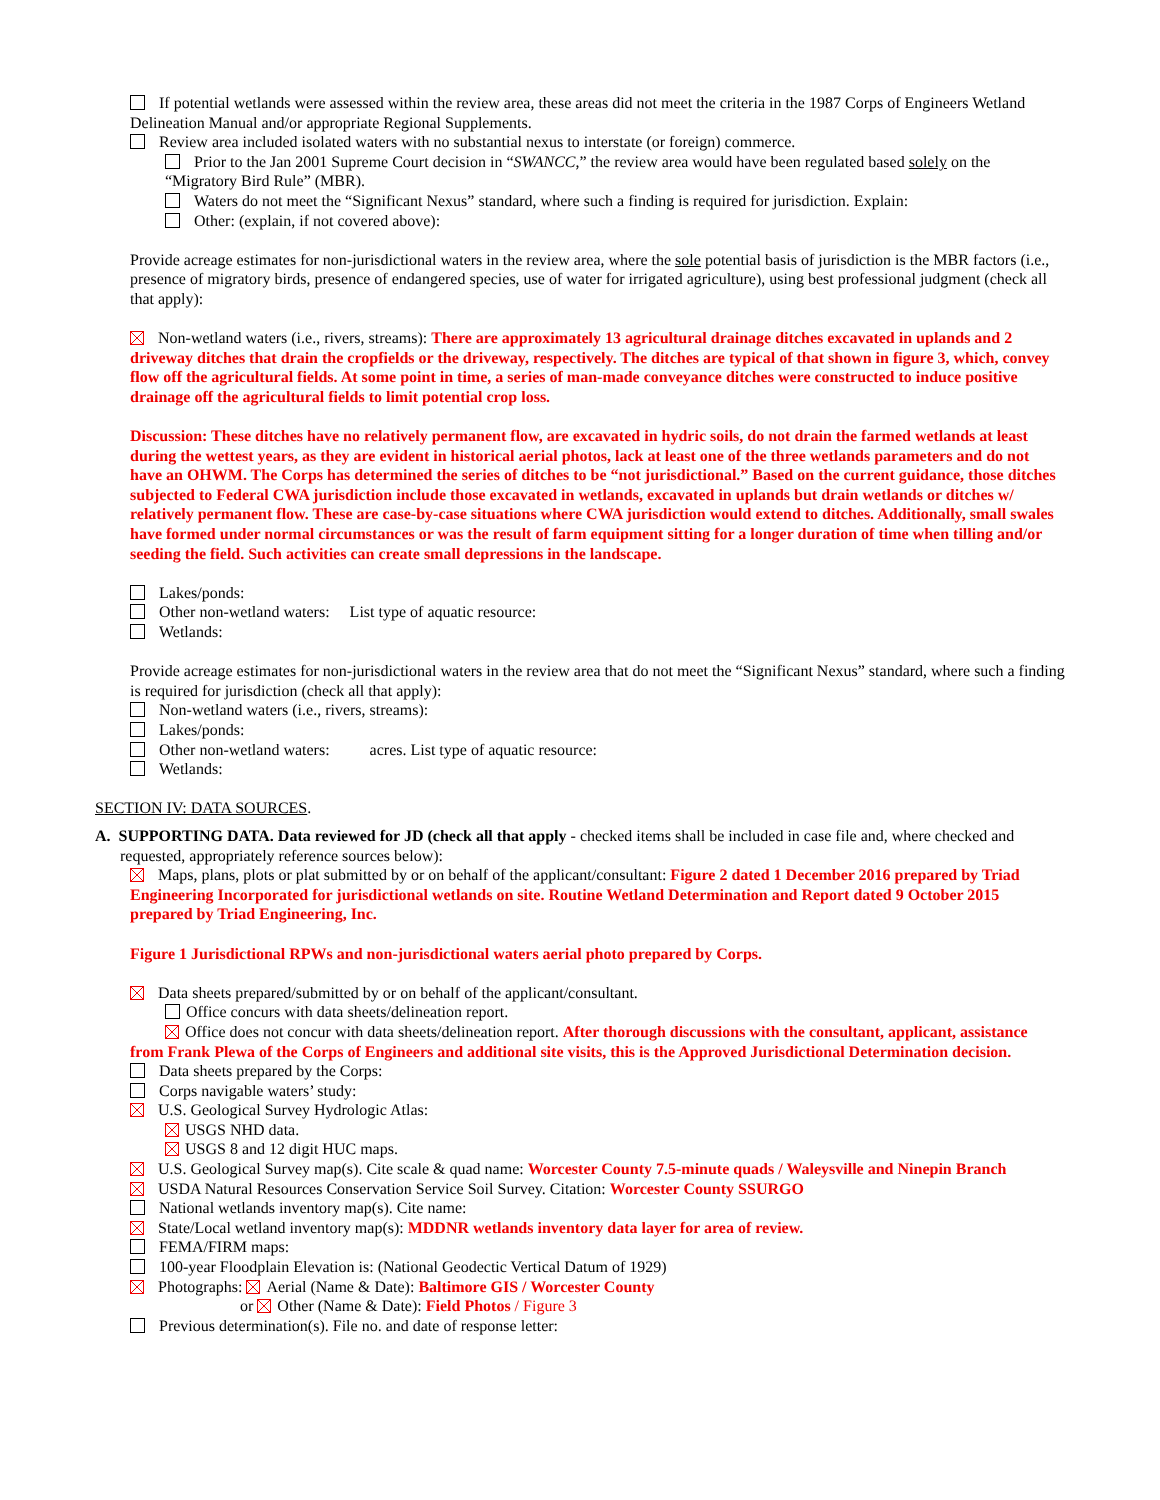If potential wetlands were assessed within the review area, these areas did not meet the criteria in the 1987 Corps of Engineers Wetland Delineation Manual and/or appropriate Regional Supplements.
Review area included isolated waters with no substantial nexus to interstate (or foreign) commerce.
Prior to the Jan 2001 Supreme Court decision in “SWANCC,” the review area would have been regulated based solely on the “Migratory Bird Rule” (MBR).
Waters do not meet the “Significant Nexus” standard, where such a finding is required for jurisdiction. Explain:
Other: (explain, if not covered above):
Provide acreage estimates for non-jurisdictional waters in the review area, where the sole potential basis of jurisdiction is the MBR factors (i.e., presence of migratory birds, presence of endangered species, use of water for irrigated agriculture), using best professional judgment (check all that apply):
Non-wetland waters (i.e., rivers, streams): There are approximately 13 agricultural drainage ditches excavated in uplands and 2 driveway ditches that drain the cropfields or the driveway, respectively. The ditches are typical of that shown in figure 3, which, convey flow off the agricultural fields. At some point in time, a series of man-made conveyance ditches were constructed to induce positive drainage off the agricultural fields to limit potential crop loss.
Discussion: These ditches have no relatively permanent flow, are excavated in hydric soils, do not drain the farmed wetlands at least during the wettest years, as they are evident in historical aerial photos, lack at least one of the three wetlands parameters and do not have an OHWM. The Corps has determined the series of ditches to be “not jurisdictional.” Based on the current guidance, those ditches subjected to Federal CWA jurisdiction include those excavated in wetlands, excavated in uplands but drain wetlands or ditches w/ relatively permanent flow. These are case-by-case situations where CWA jurisdiction would extend to ditches. Additionally, small swales have formed under normal circumstances or was the result of farm equipment sitting for a longer duration of time when tilling and/or seeding the field. Such activities can create small depressions in the landscape.
Lakes/ponds:
Other non-wetland waters: List type of aquatic resource:
Wetlands:
Provide acreage estimates for non-jurisdictional waters in the review area that do not meet the “Significant Nexus” standard, where such a finding is required for jurisdiction (check all that apply):
Non-wetland waters (i.e., rivers, streams):
Lakes/ponds:
Other non-wetland waters: acres. List type of aquatic resource:
Wetlands:
SECTION IV: DATA SOURCES.
A. SUPPORTING DATA. Data reviewed for JD (check all that apply - checked items shall be included in case file and, where checked and requested, appropriately reference sources below):
Maps, plans, plots or plat submitted by or on behalf of the applicant/consultant: Figure 2 dated 1 December 2016 prepared by Triad Engineering Incorporated for jurisdictional wetlands on site. Routine Wetland Determination and Report dated 9 October 2015 prepared by Triad Engineering, Inc.
Figure 1 Jurisdictional RPWs and non-jurisdictional waters aerial photo prepared by Corps.
Data sheets prepared/submitted by or on behalf of the applicant/consultant.
Office concurs with data sheets/delineation report.
Office does not concur with data sheets/delineation report. After thorough discussions with the consultant, applicant, assistance from Frank Plewa of the Corps of Engineers and additional site visits, this is the Approved Jurisdictional Determination decision.
Data sheets prepared by the Corps:
Corps navigable waters’ study:
U.S. Geological Survey Hydrologic Atlas:
USGS NHD data.
USGS 8 and 12 digit HUC maps.
U.S. Geological Survey map(s). Cite scale & quad name: Worcester County 7.5-minute quads / Waleysville and Ninepin Branch
USDA Natural Resources Conservation Service Soil Survey. Citation: Worcester County SSURGO
National wetlands inventory map(s). Cite name:
State/Local wetland inventory map(s): MDDNR wetlands inventory data layer for area of review.
FEMA/FIRM maps:
100-year Floodplain Elevation is: (National Geodectic Vertical Datum of 1929)
Photographs: Aerial (Name & Date): Baltimore GIS / Worcester County
or Other (Name & Date): Field Photos / Figure 3
Previous determination(s). File no. and date of response letter: